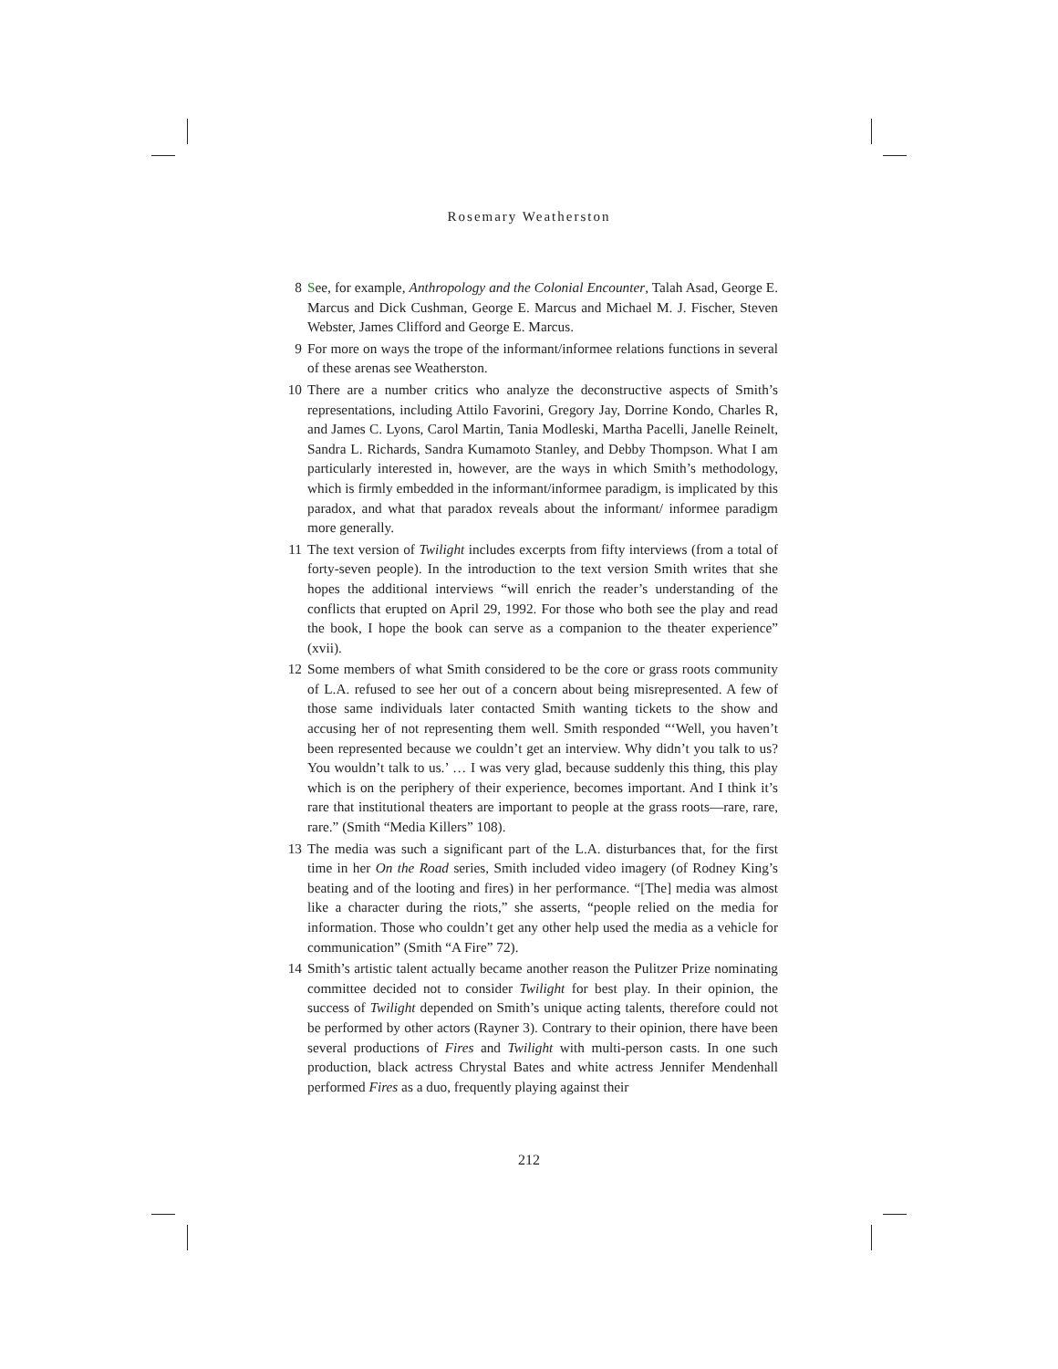Rosemary Weatherston
8 See, for example, Anthropology and the Colonial Encounter, Talah Asad, George E. Marcus and Dick Cushman, George E. Marcus and Michael M. J. Fischer, Steven Webster, James Clifford and George E. Marcus.
9 For more on ways the trope of the informant/informee relations functions in several of these arenas see Weatherston.
10 There are a number critics who analyze the deconstructive aspects of Smith’s representations, including Attilo Favorini, Gregory Jay, Dorrine Kondo, Charles R, and James C. Lyons, Carol Martin, Tania Modleski, Martha Pacelli, Janelle Reinelt, Sandra L. Richards, Sandra Kumamoto Stanley, and Debby Thompson. What I am particularly interested in, however, are the ways in which Smith’s methodology, which is firmly embedded in the informant/informee paradigm, is implicated by this paradox, and what that paradox reveals about the informant/ informee paradigm more generally.
11 The text version of Twilight includes excerpts from fifty interviews (from a total of forty-seven people). In the introduction to the text version Smith writes that she hopes the additional interviews “will enrich the reader’s understanding of the conflicts that erupted on April 29, 1992. For those who both see the play and read the book, I hope the book can serve as a companion to the theater experience” (xvii).
12 Some members of what Smith considered to be the core or grass roots community of L.A. refused to see her out of a concern about being misrepresented. A few of those same individuals later contacted Smith wanting tickets to the show and accusing her of not representing them well. Smith responded “‘Well, you haven’t been represented because we couldn’t get an interview. Why didn’t you talk to us? You wouldn’t talk to us.’ … I was very glad, because suddenly this thing, this play which is on the periphery of their experience, becomes important. And I think it’s rare that institutional theaters are important to people at the grass roots—rare, rare, rare.” (Smith “Media Killers” 108).
13 The media was such a significant part of the L.A. disturbances that, for the first time in her On the Road series, Smith included video imagery (of Rodney King’s beating and of the looting and fires) in her performance. “[The] media was almost like a character during the riots,” she asserts, “people relied on the media for information. Those who couldn’t get any other help used the media as a vehicle for communication” (Smith “A Fire” 72).
14 Smith’s artistic talent actually became another reason the Pulitzer Prize nominating committee decided not to consider Twilight for best play. In their opinion, the success of Twilight depended on Smith’s unique acting talents, therefore could not be performed by other actors (Rayner 3). Contrary to their opinion, there have been several productions of Fires and Twilight with multi-person casts. In one such production, black actress Chrystal Bates and white actress Jennifer Mendenhall performed Fires as a duo, frequently playing against their
212